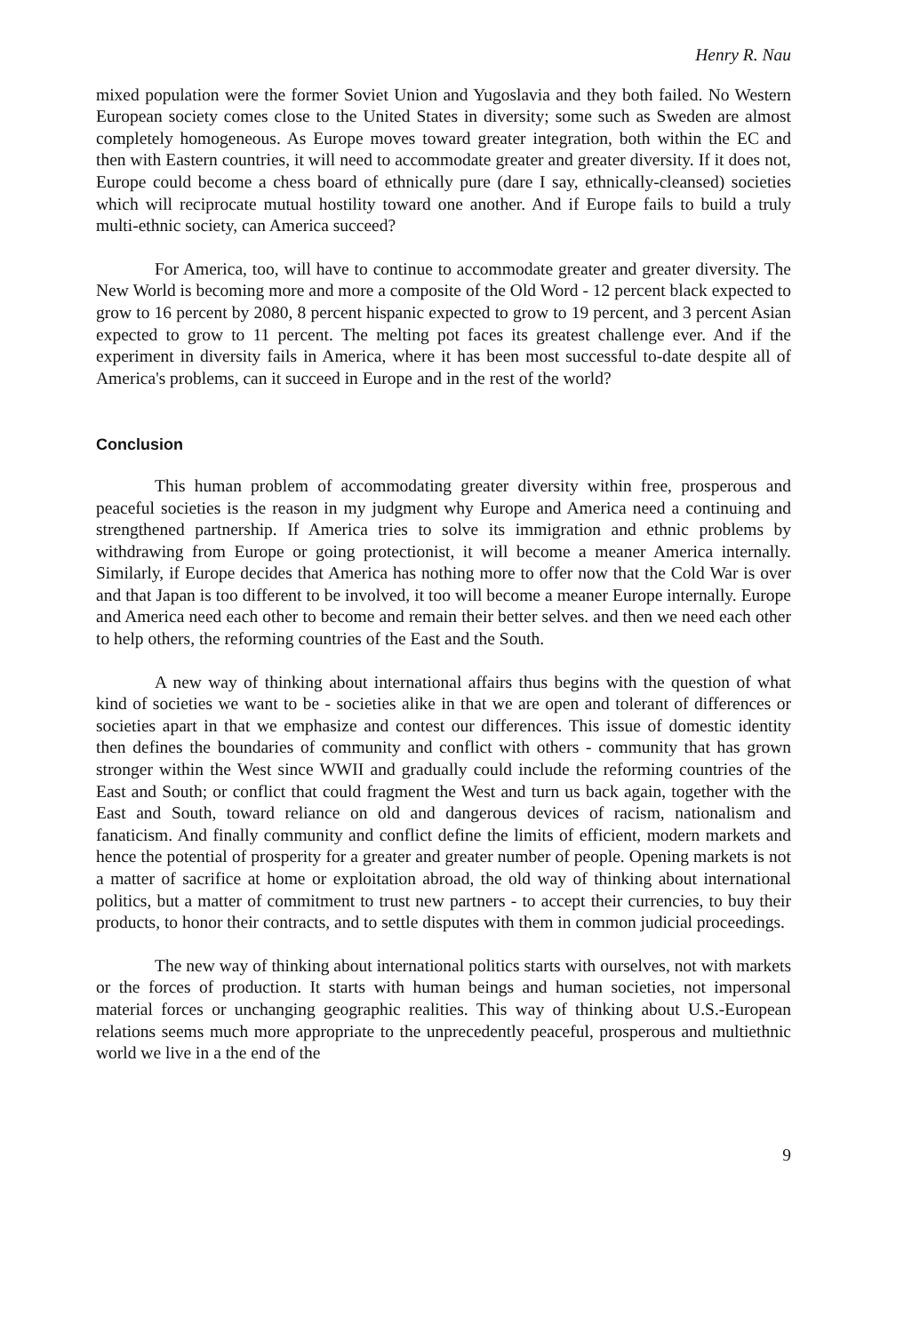Henry R. Nau
mixed population were the former Soviet Union and Yugoslavia and they both failed. No Western European society comes close to the United States in diversity; some such as Sweden are almost completely homogeneous. As Europe moves toward greater integration, both within the EC and then with Eastern countries, it will need to accommodate greater and greater diversity. If it does not, Europe could become a chess board of ethnically pure (dare I say, ethnically-cleansed) societies which will reciprocate mutual hostility toward one another. And if Europe fails to build a truly multi-ethnic society, can America succeed?
For America, too, will have to continue to accommodate greater and greater diversity. The New World is becoming more and more a composite of the Old Word - 12 percent black expected to grow to 16 percent by 2080, 8 percent hispanic expected to grow to 19 percent, and 3 percent Asian expected to grow to 11 percent. The melting pot faces its greatest challenge ever. And if the experiment in diversity fails in America, where it has been most successful to-date despite all of America's problems, can it succeed in Europe and in the rest of the world?
Conclusion
This human problem of accommodating greater diversity within free, prosperous and peaceful societies is the reason in my judgment why Europe and America need a continuing and strengthened partnership. If America tries to solve its immigration and ethnic problems by withdrawing from Europe or going protectionist, it will become a meaner America internally. Similarly, if Europe decides that America has nothing more to offer now that the Cold War is over and that Japan is too different to be involved, it too will become a meaner Europe internally. Europe and America need each other to become and remain their better selves. and then we need each other to help others, the reforming countries of the East and the South.
A new way of thinking about international affairs thus begins with the question of what kind of societies we want to be - societies alike in that we are open and tolerant of differences or societies apart in that we emphasize and contest our differences. This issue of domestic identity then defines the boundaries of community and conflict with others - community that has grown stronger within the West since WWII and gradually could include the reforming countries of the East and South; or conflict that could fragment the West and turn us back again, together with the East and South, toward reliance on old and dangerous devices of racism, nationalism and fanaticism. And finally community and conflict define the limits of efficient, modern markets and hence the potential of prosperity for a greater and greater number of people. Opening markets is not a matter of sacrifice at home or exploitation abroad, the old way of thinking about international politics, but a matter of commitment to trust new partners - to accept their currencies, to buy their products, to honor their contracts, and to settle disputes with them in common judicial proceedings.
The new way of thinking about international politics starts with ourselves, not with markets or the forces of production. It starts with human beings and human societies, not impersonal material forces or unchanging geographic realities. This way of thinking about U.S.-European relations seems much more appropriate to the unprecedently peaceful, prosperous and multiethnic world we live in a the end of the
9